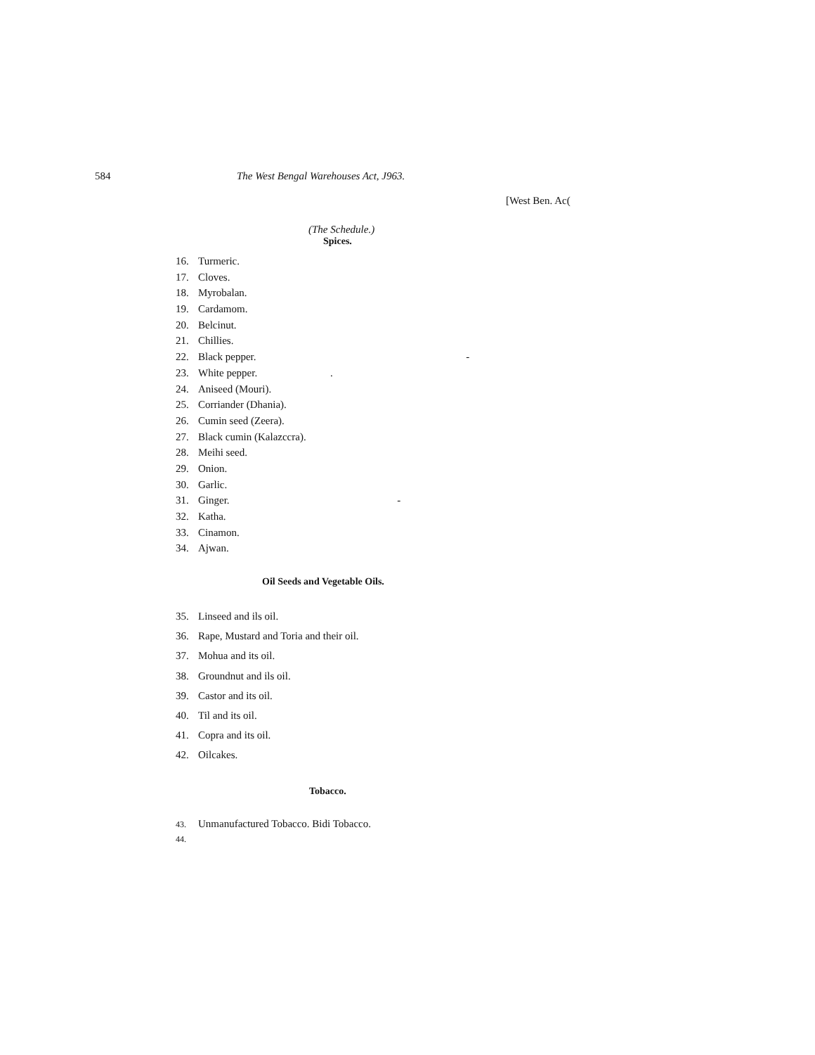584 The West Bengal Warehouses Act, J963.
[West Ben. Ac(
(The Schedule.)
Spices.
16. Turmeric.
17. Cloves.
18. Myrobalan.
19. Cardamom.
20. Belcinut.
21. Chillies.
22. Black pepper. -
23. White pepper. .
24. Aniseed (Mouri).
25. Corriander (Dhania).
26. Cumin seed (Zeera).
27. Black cumin (Kalazccra).
28. Meihi seed.
29. Onion.
30. Garlic.
31. Ginger. -
32. Katha.
33. Cinamon.
34. Ajwan.
Oil Seeds and Vegetable Oils.
35. Linseed and ils oil.
36. Rape, Mustard and Toria and their oil.
37. Mohua and its oil.
38. Groundnut and ils oil.
39. Castor and its oil.
40. Til and its oil.
41. Copra and its oil.
42. Oilcakes.
Tobacco.
43. Unmanufactured Tobacco. Bidi Tobacco.
44.